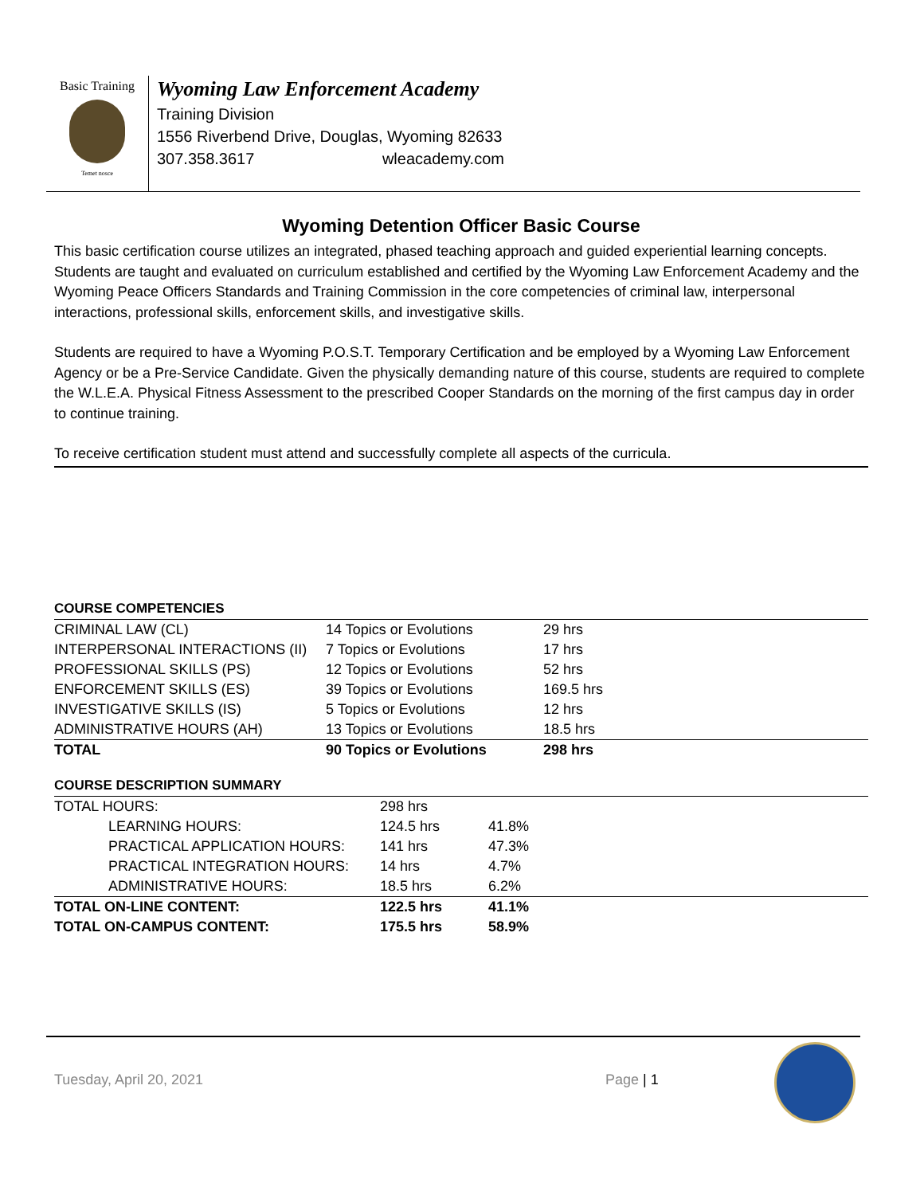Basic Training
Temet nosce
Wyoming Law Enforcement Academy
Training Division
1556 Riverbend Drive, Douglas, Wyoming 82633
307.358.3617 wleacademy.com
Wyoming Detention Officer Basic Course
This basic certification course utilizes an integrated, phased teaching approach and guided experiential learning concepts. Students are taught and evaluated on curriculum established and certified by the Wyoming Law Enforcement Academy and the Wyoming Peace Officers Standards and Training Commission in the core competencies of criminal law, interpersonal interactions, professional skills, enforcement skills, and investigative skills.
Students are required to have a Wyoming P.O.S.T. Temporary Certification and be employed by a Wyoming Law Enforcement Agency or be a Pre-Service Candidate. Given the physically demanding nature of this course, students are required to complete the W.L.E.A. Physical Fitness Assessment to the prescribed Cooper Standards on the morning of the first campus day in order to continue training.
To receive certification student must attend and successfully complete all aspects of the curricula.
| COURSE COMPETENCIES | | |
| --- | --- | --- |
| CRIMINAL LAW (CL) | 14 Topics or Evolutions | 29 hrs |
| INTERPERSONAL INTERACTIONS (II) | 7 Topics or Evolutions | 17 hrs |
| PROFESSIONAL SKILLS (PS) | 12 Topics or Evolutions | 52 hrs |
| ENFORCEMENT SKILLS (ES) | 39 Topics or Evolutions | 169.5 hrs |
| INVESTIGATIVE SKILLS (IS) | 5 Topics or Evolutions | 12 hrs |
| ADMINISTRATIVE HOURS (AH) | 13 Topics or Evolutions | 18.5 hrs |
| TOTAL | 90 Topics or Evolutions | 298 hrs |
| COURSE DESCRIPTION SUMMARY | | |
| --- | --- | --- |
| TOTAL HOURS: | 298 hrs | |
| LEARNING HOURS: | 124.5 hrs | 41.8% |
| PRACTICAL APPLICATION HOURS: | 141 hrs | 47.3% |
| PRACTICAL INTEGRATION HOURS: | 14 hrs | 4.7% |
| ADMINISTRATIVE HOURS: | 18.5 hrs | 6.2% |
| TOTAL ON-LINE CONTENT: | 122.5 hrs | 41.1% |
| TOTAL ON-CAMPUS CONTENT: | 175.5 hrs | 58.9% |
Tuesday, April 20, 2021 Page | 1